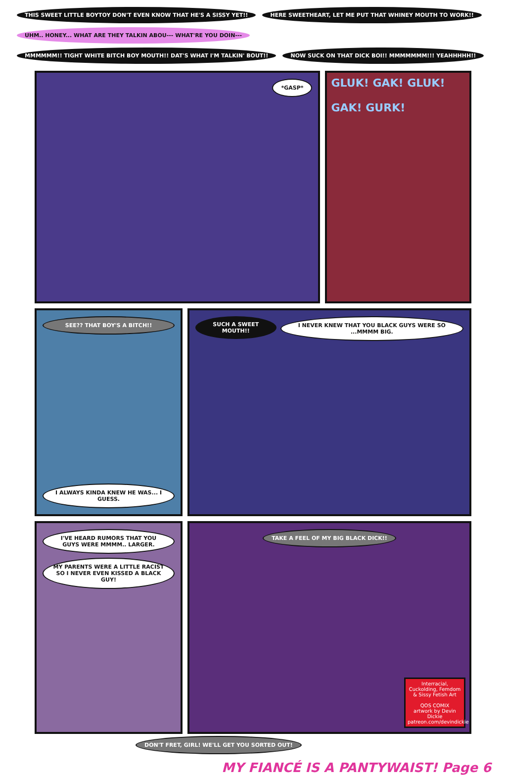THIS SWEET LITTLE BOYTOY DON'T EVEN KNOW THAT HE'S A SISSY YET!! HERE SWEETHEART, LET ME PUT THAT WHINEY MOUTH TO WORK!! UHM.. HONEY... WHAT ARE THEY TALKIN ABOU--- WHAT'RE YOU DOIN--- MMMMMM!! TIGHT WHITE BITCH BOY MOUTH!! DAT'S WHAT I'M TALKIN' BOUT!! NOW SUCK ON THAT DICK BOI!! MMMMMMM!!! YEAHHHHH!!
*GASP*
GLUK! GAK! GLUK!
GAK! GURK!
SEE?? THAT BOY'S A BITCH!!
I ALWAYS KINDA KNEW HE WAS... I GUESS.
SUCH A SWEET MOUTH!! I NEVER KNEW THAT YOU BLACK GUYS WERE SO ...MMMM BIG.
I'VE HEARD RUMORS THAT YOU GUYS WERE MMMM.. LARGER. MY PARENTS WERE A LITTLE RACIST SO I NEVER EVEN KISSED A BLACK GUY!
TAKE A FEEL OF MY BIG BLACK DICK!!
Interracial, Cuckolding, Femdom & Sissy Fetish Art
QOS COMIX
artwork by Devin Dickie
patreon.com/devindickie
DON'T FRET, GIRL! WE'LL GET YOU SORTED OUT!
MY FIANCÉ IS A PANTYWAIST! Page 6